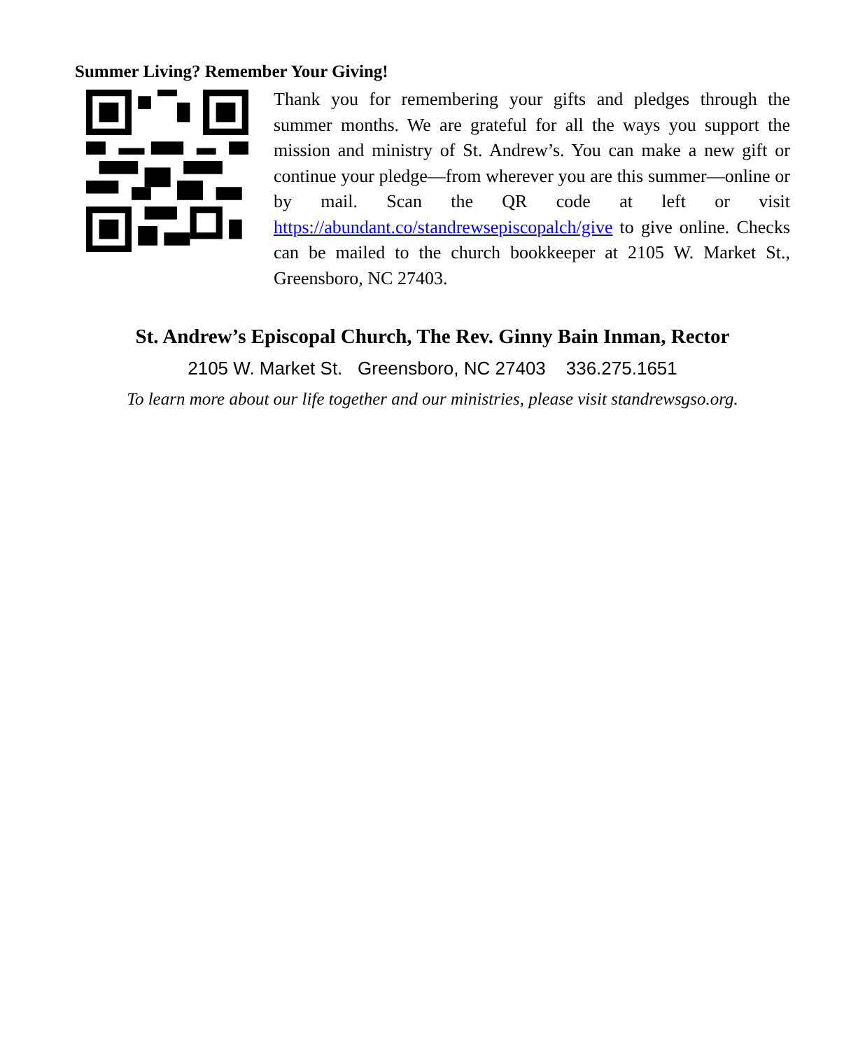Summer Living? Remember Your Giving!
Thank you for remembering your gifts and pledges through the summer months. We are grateful for all the ways you support the mission and ministry of St. Andrew’s. You can make a new gift or continue your pledge—from wherever you are this summer—online or by mail. Scan the QR code at left or visit https://abundant.co/standrewsepiscopalch/give to give online. Checks can be mailed to the church bookkeeper at 2105 W. Market St., Greensboro, NC 27403.
St. Andrew’s Episcopal Church, The Rev. Ginny Bain Inman, Rector
2105 W. Market St. Greensboro, NC 27403 336.275.1651
To learn more about our life together and our ministries, please visit standrewsgso.org.